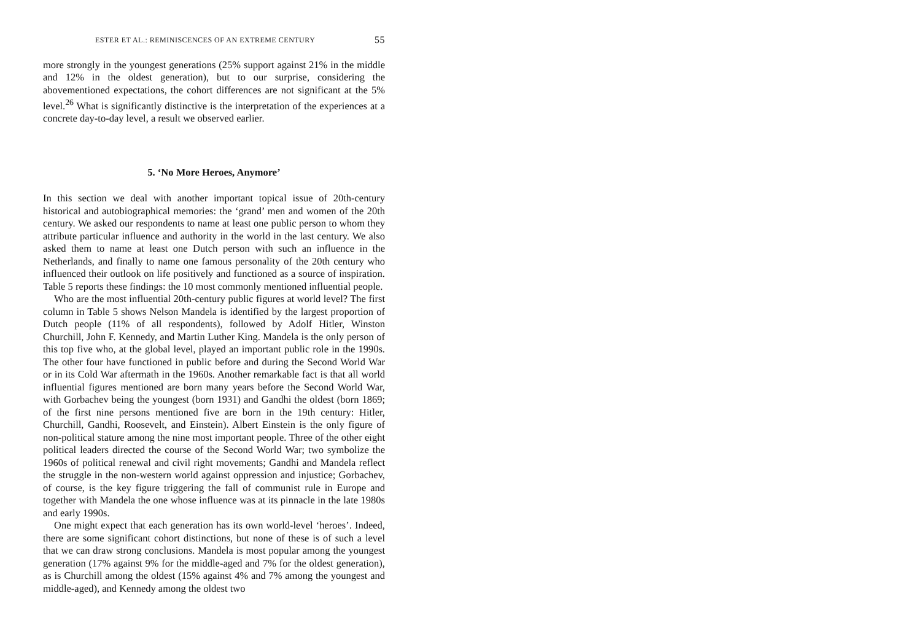ESTER ET AL.: REMINISCENCES OF AN EXTREME CENTURY 55
more strongly in the youngest generations (25% support against 21% in the middle and 12% in the oldest generation), but to our surprise, considering the abovementioned expectations, the cohort differences are not significant at the 5% level.<sup>26</sup> What is significantly distinctive is the interpretation of the experiences at a concrete day-to-day level, a result we observed earlier.
5. ‘No More Heroes, Anymore’
In this section we deal with another important topical issue of 20th-century historical and autobiographical memories: the ‘grand’ men and women of the 20th century. We asked our respondents to name at least one public person to whom they attribute particular influence and authority in the world in the last century. We also asked them to name at least one Dutch person with such an influence in the Netherlands, and finally to name one famous personality of the 20th century who influenced their outlook on life positively and functioned as a source of inspiration. Table 5 reports these findings: the 10 most commonly mentioned influential people.
Who are the most influential 20th-century public figures at world level? The first column in Table 5 shows Nelson Mandela is identified by the largest proportion of Dutch people (11% of all respondents), followed by Adolf Hitler, Winston Churchill, John F. Kennedy, and Martin Luther King. Mandela is the only person of this top five who, at the global level, played an important public role in the 1990s. The other four have functioned in public before and during the Second World War or in its Cold War aftermath in the 1960s. Another remarkable fact is that all world influential figures mentioned are born many years before the Second World War, with Gorbachev being the youngest (born 1931) and Gandhi the oldest (born 1869; of the first nine persons mentioned five are born in the 19th century: Hitler, Churchill, Gandhi, Roosevelt, and Einstein). Albert Einstein is the only figure of non-political stature among the nine most important people. Three of the other eight political leaders directed the course of the Second World War; two symbolize the 1960s of political renewal and civil right movements; Gandhi and Mandela reflect the struggle in the non-western world against oppression and injustice; Gorbachev, of course, is the key figure triggering the fall of communist rule in Europe and together with Mandela the one whose influence was at its pinnacle in the late 1980s and early 1990s.
One might expect that each generation has its own world-level ‘heroes’. Indeed, there are some significant cohort distinctions, but none of these is of such a level that we can draw strong conclusions. Mandela is most popular among the youngest generation (17% against 9% for the middle-aged and 7% for the oldest generation), as is Churchill among the oldest (15% against 4% and 7% among the youngest and middle-aged), and Kennedy among the oldest two